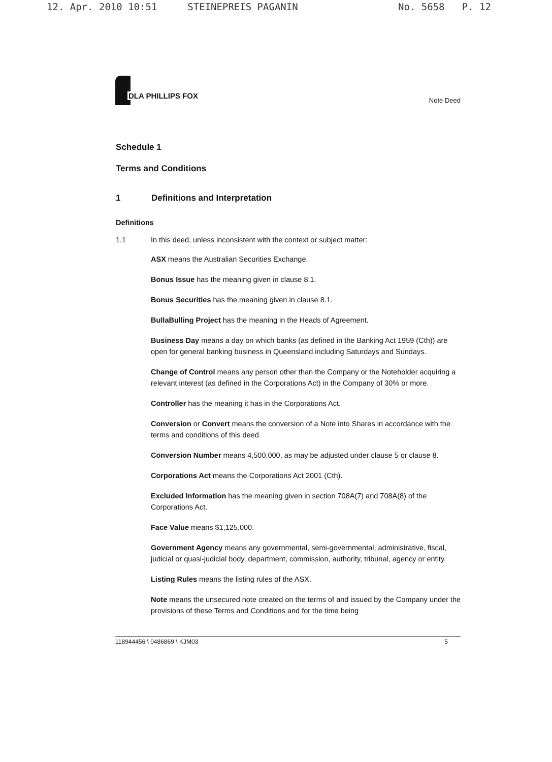12. Apr. 2010 10:51 STEINEPREIS PAGANIN No. 5658 P. 12
DLA PHILLIPS FOX
Note Deed
Schedule 1
Terms and Conditions
1 Definitions and Interpretation
Definitions
1.1 In this deed, unless inconsistent with the context or subject matter:
ASX means the Australian Securities Exchange.
Bonus Issue has the meaning given in clause 8.1.
Bonus Securities has the meaning given in clause 8.1.
BullaBulling Project has the meaning in the Heads of Agreement.
Business Day means a day on which banks (as defined in the Banking Act 1959 (Cth)) are open for general banking business in Queensland including Saturdays and Sundays.
Change of Control means any person other than the Company or the Noteholder acquiring a relevant interest (as defined in the Corporations Act) in the Company of 30% or more.
Controller has the meaning it has in the Corporations Act.
Conversion or Convert means the conversion of a Note into Shares in accordance with the terms and conditions of this deed.
Conversion Number means 4,500,000, as may be adjusted under clause 5 or clause 8.
Corporations Act means the Corporations Act 2001 (Cth).
Excluded Information has the meaning given in section 708A(7) and 708A(8) of the Corporations Act.
Face Value means $1,125,000.
Government Agency means any governmental, semi-governmental, administrative, fiscal, judicial or quasi-judicial body, department, commission, authority, tribunal, agency or entity.
Listing Rules means the listing rules of the ASX.
Note means the unsecured note created on the terms of and issued by the Company under the provisions of these Terms and Conditions and for the time being
118944456 \ 0486869 \ KJM03 5